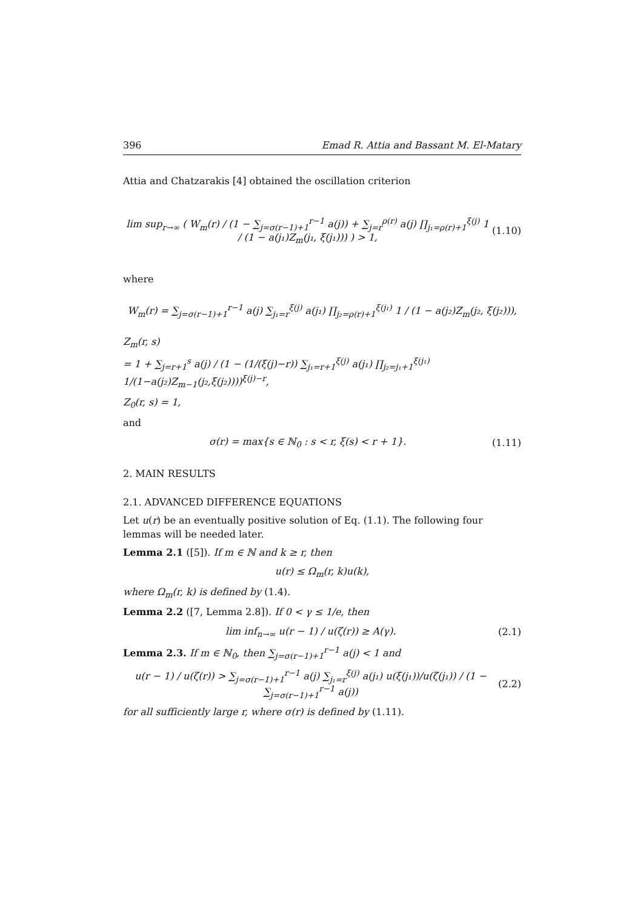396 Emad R. Attia and Bassant M. El-Matary
Attia and Chatzarakis [4] obtained the oscillation criterion
lim sup<sub>r→∞</sub> ( W<sub>m</sub>(r) / (1 − ∑<sub>j=σ(r−1)+1</sub><sup>r−1</sup> a(j)) + ∑<sub>j=r</sub><sup>ρ(r)</sup> a(j) ∏<sub>j₁=ρ(r)+1</sub><sup>ξ(j)</sup> 1 / (1 − a(j₁)Z<sub>m</sub>(j₁, ξ(j₁))) ) > 1, (1.10)
where
W<sub>m</sub>(r) = ∑<sub>j=σ(r−1)+1</sub><sup>r−1</sup> a(j) ∑<sub>j₁=r</sub><sup>ξ(j)</sup> a(j₁) ∏<sub>j₂=ρ(r)+1</sub><sup>ξ(j₁)</sup> 1 / (1 − a(j₂)Z<sub>m</sub>(j₂, ξ(j₂))),
Z<sub>m</sub>(r, s)
= 1 + ∑<sub>j=r+1</sub><sup>s</sup> a(j) / (1 − (1/(ξ(j)−r)) ∑<sub>j₁=r+1</sub><sup>ξ(j)</sup> a(j₁) ∏<sub>j₂=j₁+1</sub><sup>ξ(j₁)</sup> 1/(1−a(j₂)Z<sub>m−1</sub>(j₂,ξ(j₂))))<sup>ξ(j)−r</sup>,
Z<sub>0</sub>(r, s) = 1,
and
σ(r) = max{s ∈ ℕ<sub>0</sub> : s < r, ξ(s) < r + 1}. (1.11)
2. MAIN RESULTS
2.1. ADVANCED DIFFERENCE EQUATIONS
Let u(r) be an eventually positive solution of Eq. (1.1). The following four lemmas will be needed later.
Lemma 2.1 ([5]). If m ∈ ℕ and k ≥ r, then
u(r) ≤ Ω<sub>m</sub>(r, k)u(k),
where Ω<sub>m</sub>(r, k) is defined by (1.4).
Lemma 2.2 ([7, Lemma 2.8]). If 0 < γ ≤ 1/e, then
lim inf<sub>n→∞</sub> u(r − 1) / u(ζ(r)) ≥ A(γ). (2.1)
Lemma 2.3. If m ∈ ℕ<sub>0</sub>, then ∑<sub>j=σ(r−1)+1</sub><sup>r−1</sup> a(j) < 1 and
u(r − 1) / u(ζ(r)) > ∑<sub>j=σ(r−1)+1</sub><sup>r−1</sup> a(j) ∑<sub>j₁=r</sub><sup>ξ(j)</sup> a(j₁) u(ξ(j₁))/u(ζ(j₁)) / (1 − ∑<sub>j=σ(r−1)+1</sub><sup>r−1</sup> a(j)) (2.2)
for all sufficiently large r, where σ(r) is defined by (1.11).